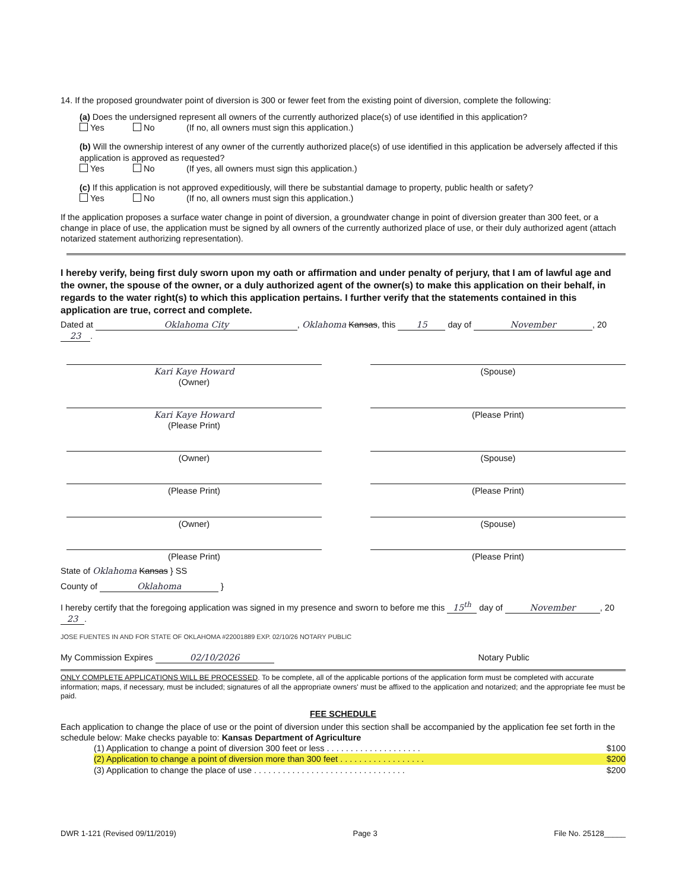14. If the proposed groundwater point of diversion is 300 or fewer feet from the existing point of diversion, complete the following:
(a) Does the undersigned represent all owners of the currently authorized place(s) of use identified in this application?
Yes No (If no, all owners must sign this application.)
(b) Will the ownership interest of any owner of the currently authorized place(s) of use identified in this application be adversely affected if this application is approved as requested?
Yes No (If yes, all owners must sign this application.)
(c) If this application is not approved expeditiously, will there be substantial damage to property, public health or safety?
Yes No (If no, all owners must sign this application.)
If the application proposes a surface water change in point of diversion, a groundwater change in point of diversion greater than 300 feet, or a change in place of use, the application must be signed by all owners of the currently authorized place of use, or their duly authorized agent (attach notarized statement authorizing representation).
I hereby verify, being first duly sworn upon my oath or affirmation and under penalty of perjury, that I am of lawful age and the owner, the spouse of the owner, or a duly authorized agent of the owner(s) to make this application on their behalf, in regards to the water right(s) to which this application pertains. I further verify that the statements contained in this application are true, correct and complete.
Dated at Oklahoma City, Oklahoma Kansas, this 15 day of November, 20 23.
Kari Kaye Howard
(Owner)
(Spouse)
Kari Kaye Howard
(Please Print)
(Please Print)
(Owner) (Spouse)
(Please Print) (Please Print)
(Owner) (Spouse)
(Please Print) (Please Print)
State of Oklahoma Kansas } SS
County of Oklahoma }
I hereby certify that the foregoing application was signed in my presence and sworn to before me this 15<sup>th</sup> day of November, 20 23.
JOSE FUENTES IN AND FOR STATE OF OKLAHOMA #22001889 EXP. 02/10/26 NOTARY PUBLIC
My Commission Expires 02/10/2026 Notary Public
ONLY COMPLETE APPLICATIONS WILL BE PROCESSED. To be complete, all of the applicable portions of the application form must be completed with accurate information; maps, if necessary, must be included; signatures of all the appropriate owners' must be affixed to the application and notarized; and the appropriate fee must be paid.
FEE SCHEDULE
Each application to change the place of use or the point of diversion under this section shall be accompanied by the application fee set forth in the schedule below: Make checks payable to: Kansas Department of Agriculture
(1) Application to change a point of diversion 300 feet or less . . . . . . . . . . . . . . . . . . . . $100
(2) Application to change a point of diversion more than 300 feet . . . . . . . . . . . . . . . . . . $200
(3) Application to change the place of use . . . . . . . . . . . . . . . . . . . . . . . . . . . . . . . . $200
DWR 1-121 (Revised 09/11/2019) Page 3 File No. 25128_____